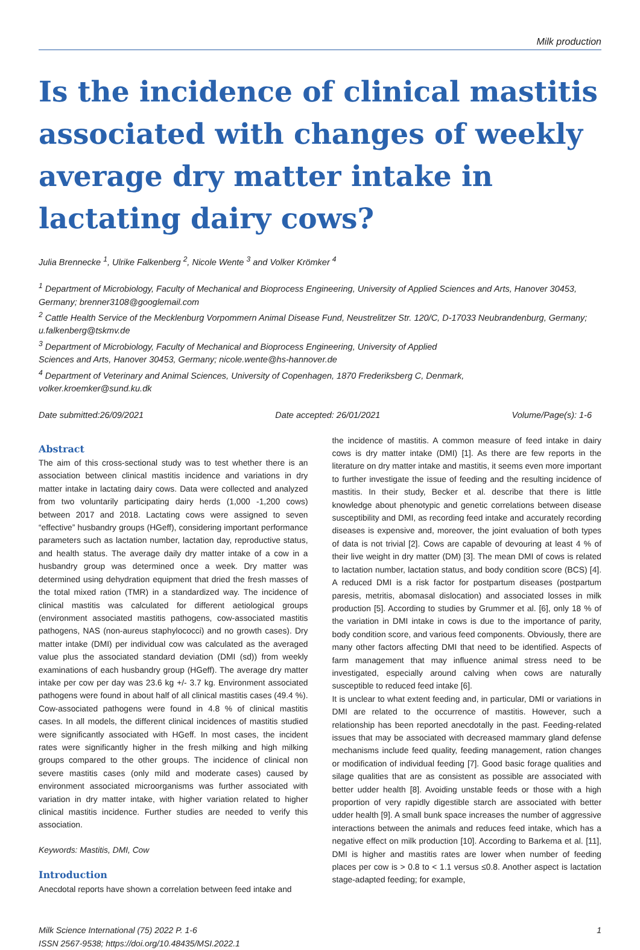Milk production
Is the incidence of clinical mastitis associated with changes of weekly average dry matter intake in lactating dairy cows?
Julia Brennecke <sup>1</sup>, Ulrike Falkenberg <sup>2</sup>, Nicole Wente <sup>3</sup> and Volker Krömker <sup>4</sup>
<sup>1</sup> Department of Microbiology, Faculty of Mechanical and Bioprocess Engineering, University of Applied Sciences and Arts, Hanover 30453, Germany; brenner3108@googlemail.com
<sup>2</sup> Cattle Health Service of the Mecklenburg Vorpommern Animal Disease Fund, Neustrelitzer Str. 120/C, D-17033 Neubrandenburg, Germany; u.falkenberg@tskmv.de
<sup>3</sup> Department of Microbiology, Faculty of Mechanical and Bioprocess Engineering, University of Applied
Sciences and Arts, Hanover 30453, Germany; nicole.wente@hs-hannover.de
<sup>4</sup> Department of Veterinary and Animal Sciences, University of Copenhagen, 1870 Frederiksberg C, Denmark,
volker.kroemker@sund.ku.dk
Date submitted:26/09/2021 Date accepted: 26/01/2021 Volume/Page(s): 1-6
Abstract
The aim of this cross-sectional study was to test whether there is an association between clinical mastitis incidence and variations in dry matter intake in lactating dairy cows. Data were collected and analyzed from two voluntarily participating dairy herds (1,000 -1,200 cows) between 2017 and 2018. Lactating cows were assigned to seven “effective” husbandry groups (HGeff), considering important performance parameters such as lactation number, lactation day, reproductive status, and health status. The average daily dry matter intake of a cow in a husbandry group was determined once a week. Dry matter was determined using dehydration equipment that dried the fresh masses of the total mixed ration (TMR) in a standardized way. The incidence of clinical mastitis was calculated for different aetiological groups (environment associated mastitis pathogens, cow-associated mastitis pathogens, NAS (non-aureus staphylococci) and no growth cases). Dry matter intake (DMI) per individual cow was calculated as the averaged value plus the associated standard deviation (DMI (sd)) from weekly examinations of each husbandry group (HGeff). The average dry matter intake per cow per day was 23.6 kg +/- 3.7 kg. Environment associated pathogens were found in about half of all clinical mastitis cases (49.4 %). Cow-associated pathogens were found in 4.8 % of clinical mastitis cases. In all models, the different clinical incidences of mastitis studied were significantly associated with HGeff. In most cases, the incident rates were significantly higher in the fresh milking and high milking groups compared to the other groups. The incidence of clinical non severe mastitis cases (only mild and moderate cases) caused by environment associated microorganisms was further associated with variation in dry matter intake, with higher variation related to higher clinical mastitis incidence. Further studies are needed to verify this association.
Keywords: Mastitis, DMI, Cow
Introduction
Anecdotal reports have shown a correlation between feed intake and
the incidence of mastitis. A common measure of feed intake in dairy cows is dry matter intake (DMI) [1]. As there are few reports in the literature on dry matter intake and mastitis, it seems even more important to further investigate the issue of feeding and the resulting incidence of mastitis. In their study, Becker et al. describe that there is little knowledge about phenotypic and genetic correlations between disease susceptibility and DMI, as recording feed intake and accurately recording diseases is expensive and, moreover, the joint evaluation of both types of data is not trivial [2]. Cows are capable of devouring at least 4 % of their live weight in dry matter (DM) [3]. The mean DMI of cows is related to lactation number, lactation status, and body condition score (BCS) [4]. A reduced DMI is a risk factor for postpartum diseases (postpartum paresis, metritis, abomasal dislocation) and associated losses in milk production [5]. According to studies by Grummer et al. [6], only 18 % of the variation in DMI intake in cows is due to the importance of parity, body condition score, and various feed components. Obviously, there are many other factors affecting DMI that need to be identified. Aspects of farm management that may influence animal stress need to be investigated, especially around calving when cows are naturally susceptible to reduced feed intake [6].
It is unclear to what extent feeding and, in particular, DMI or variations in DMI are related to the occurrence of mastitis. However, such a relationship has been reported anecdotally in the past. Feeding-related issues that may be associated with decreased mammary gland defense mechanisms include feed quality, feeding management, ration changes or modification of individual feeding [7]. Good basic forage qualities and silage qualities that are as consistent as possible are associated with better udder health [8]. Avoiding unstable feeds or those with a high proportion of very rapidly digestible starch are associated with better udder health [9]. A small bunk space increases the number of aggressive interactions between the animals and reduces feed intake, which has a negative effect on milk production [10]. According to Barkema et al. [11], DMI is higher and mastitis rates are lower when number of feeding places per cow is > 0.8 to < 1.1 versus ≤0.8. Another aspect is lactation stage-adapted feeding; for example,
Milk Science International (75) 2022 P. 1-6
ISSN 2567-9538; https://doi.org/10.48435/MSI.2022.1
1